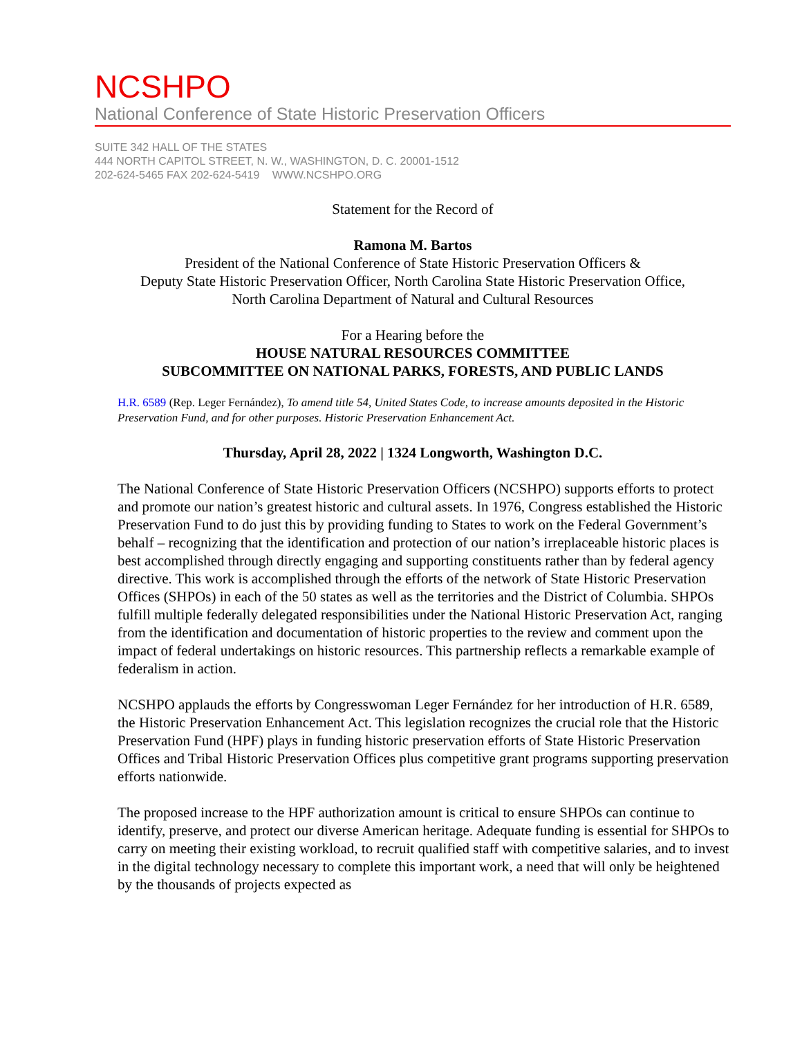NCSHPO
National Conference of State Historic Preservation Officers
SUITE 342 HALL OF THE STATES
444 NORTH CAPITOL STREET, N. W., WASHINGTON, D. C. 20001-1512
202-624-5465 FAX 202-624-5419 WWW.NCSHPO.ORG
Statement for the Record of
Ramona M. Bartos
President of the National Conference of State Historic Preservation Officers &
Deputy State Historic Preservation Officer, North Carolina State Historic Preservation Office,
North Carolina Department of Natural and Cultural Resources
For a Hearing before the
HOUSE NATURAL RESOURCES COMMITTEE
SUBCOMMITTEE ON NATIONAL PARKS, FORESTS, AND PUBLIC LANDS
H.R. 6589 (Rep. Leger Fernández), To amend title 54, United States Code, to increase amounts deposited in the Historic Preservation Fund, and for other purposes. Historic Preservation Enhancement Act.
Thursday, April 28, 2022 | 1324 Longworth, Washington D.C.
The National Conference of State Historic Preservation Officers (NCSHPO) supports efforts to protect and promote our nation’s greatest historic and cultural assets. In 1976, Congress established the Historic Preservation Fund to do just this by providing funding to States to work on the Federal Government’s behalf – recognizing that the identification and protection of our nation’s irreplaceable historic places is best accomplished through directly engaging and supporting constituents rather than by federal agency directive. This work is accomplished through the efforts of the network of State Historic Preservation Offices (SHPOs) in each of the 50 states as well as the territories and the District of Columbia. SHPOs fulfill multiple federally delegated responsibilities under the National Historic Preservation Act, ranging from the identification and documentation of historic properties to the review and comment upon the impact of federal undertakings on historic resources. This partnership reflects a remarkable example of federalism in action.
NCSHPO applauds the efforts by Congresswoman Leger Fernández for her introduction of H.R. 6589, the Historic Preservation Enhancement Act. This legislation recognizes the crucial role that the Historic Preservation Fund (HPF) plays in funding historic preservation efforts of State Historic Preservation Offices and Tribal Historic Preservation Offices plus competitive grant programs supporting preservation efforts nationwide.
The proposed increase to the HPF authorization amount is critical to ensure SHPOs can continue to identify, preserve, and protect our diverse American heritage. Adequate funding is essential for SHPOs to carry on meeting their existing workload, to recruit qualified staff with competitive salaries, and to invest in the digital technology necessary to complete this important work, a need that will only be heightened by the thousands of projects expected as